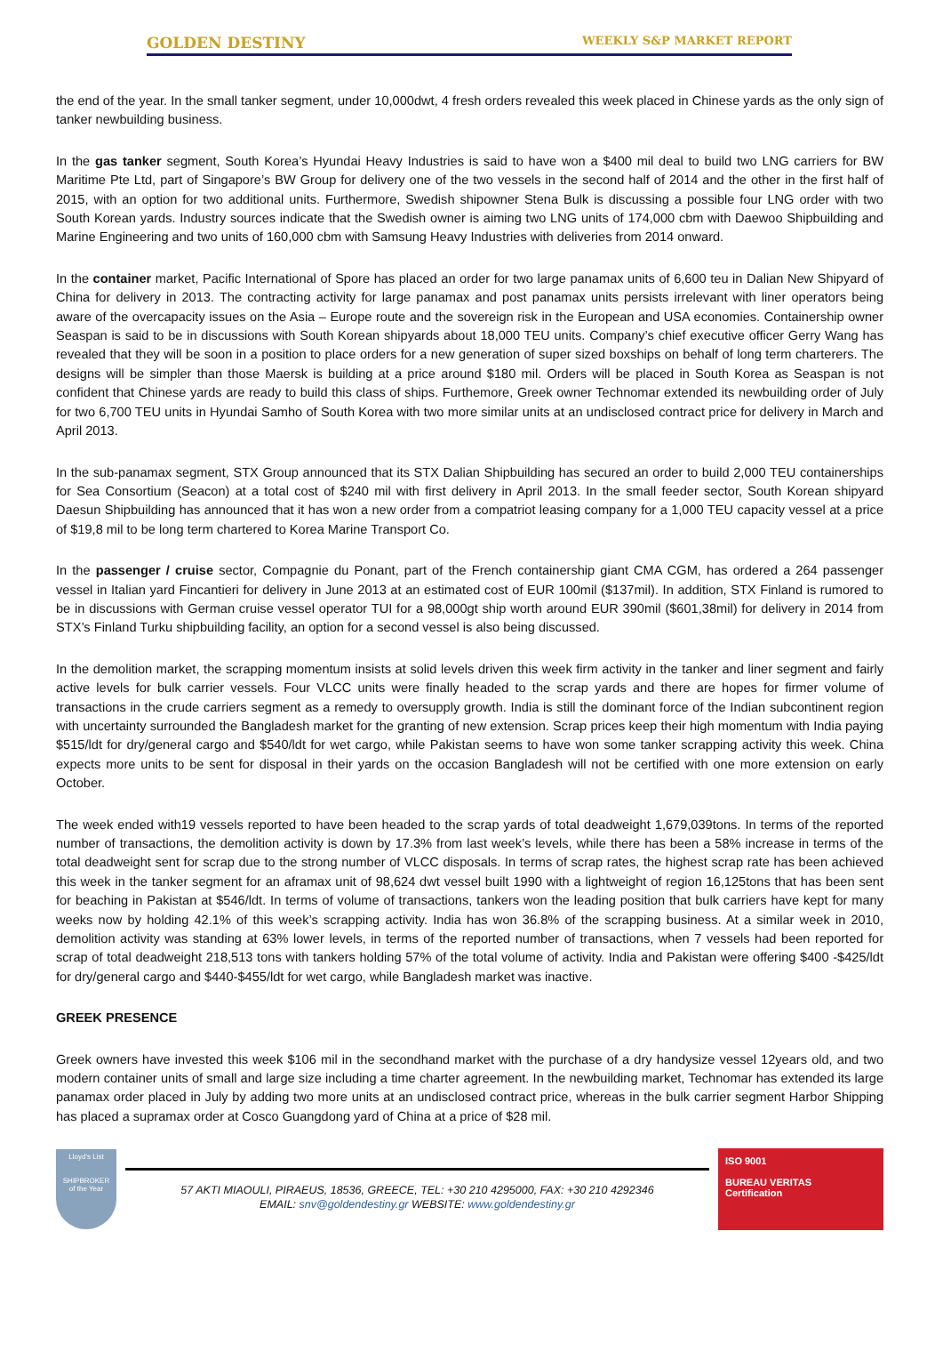GOLDEN DESTINY WEEKLY S&P MARKET REPORT
the end of the year. In the small tanker segment, under 10,000dwt, 4 fresh orders revealed this week placed in Chinese yards as the only sign of tanker newbuilding business.
In the gas tanker segment, South Korea’s Hyundai Heavy Industries is said to have won a $400 mil deal to build two LNG carriers for BW Maritime Pte Ltd, part of Singapore’s BW Group for delivery one of the two vessels in the second half of 2014 and the other in the first half of 2015, with an option for two additional units. Furthermore, Swedish shipowner Stena Bulk is discussing a possible four LNG order with two South Korean yards. Industry sources indicate that the Swedish owner is aiming two LNG units of 174,000 cbm with Daewoo Shipbuilding and Marine Engineering and two units of 160,000 cbm with Samsung Heavy Industries with deliveries from 2014 onward.
In the container market, Pacific International of Spore has placed an order for two large panamax units of 6,600 teu in Dalian New Shipyard of China for delivery in 2013. The contracting activity for large panamax and post panamax units persists irrelevant with liner operators being aware of the overcapacity issues on the Asia – Europe route and the sovereign risk in the European and USA economies. Containership owner Seaspan is said to be in discussions with South Korean shipyards about 18,000 TEU units. Company’s chief executive officer Gerry Wang has revealed that they will be soon in a position to place orders for a new generation of super sized boxships on behalf of long term charterers. The designs will be simpler than those Maersk is building at a price around $180 mil. Orders will be placed in South Korea as Seaspan is not confident that Chinese yards are ready to build this class of ships. Furthemore, Greek owner Technomar extended its newbuilding order of July for two 6,700 TEU units in Hyundai Samho of South Korea with two more similar units at an undisclosed contract price for delivery in March and April 2013.
In the sub-panamax segment, STX Group announced that its STX Dalian Shipbuilding has secured an order to build 2,000 TEU containerships for Sea Consortium (Seacon) at a total cost of $240 mil with first delivery in April 2013. In the small feeder sector, South Korean shipyard Daesun Shipbuilding has announced that it has won a new order from a compatriot leasing company for a 1,000 TEU capacity vessel at a price of $19,8 mil to be long term chartered to Korea Marine Transport Co.
In the passenger / cruise sector, Compagnie du Ponant, part of the French containership giant CMA CGM, has ordered a 264 passenger vessel in Italian yard Fincantieri for delivery in June 2013 at an estimated cost of EUR 100mil ($137mil). In addition, STX Finland is rumored to be in discussions with German cruise vessel operator TUI for a 98,000gt ship worth around EUR 390mil ($601,38mil) for delivery in 2014 from STX’s Finland Turku shipbuilding facility, an option for a second vessel is also being discussed.
In the demolition market, the scrapping momentum insists at solid levels driven this week firm activity in the tanker and liner segment and fairly active levels for bulk carrier vessels. Four VLCC units were finally headed to the scrap yards and there are hopes for firmer volume of transactions in the crude carriers segment as a remedy to oversupply growth. India is still the dominant force of the Indian subcontinent region with uncertainty surrounded the Bangladesh market for the granting of new extension. Scrap prices keep their high momentum with India paying $515/ldt for dry/general cargo and $540/ldt for wet cargo, while Pakistan seems to have won some tanker scrapping activity this week. China expects more units to be sent for disposal in their yards on the occasion Bangladesh will not be certified with one more extension on early October.
The week ended with19 vessels reported to have been headed to the scrap yards of total deadweight 1,679,039tons. In terms of the reported number of transactions, the demolition activity is down by 17.3% from last week’s levels, while there has been a 58% increase in terms of the total deadweight sent for scrap due to the strong number of VLCC disposals. In terms of scrap rates, the highest scrap rate has been achieved this week in the tanker segment for an aframax unit of 98,624 dwt vessel built 1990 with a lightweight of region 16,125tons that has been sent for beaching in Pakistan at $546/ldt. In terms of volume of transactions, tankers won the leading position that bulk carriers have kept for many weeks now by holding 42.1% of this week’s scrapping activity. India has won 36.8% of the scrapping business. At a similar week in 2010, demolition activity was standing at 63% lower levels, in terms of the reported number of transactions, when 7 vessels had been reported for scrap of total deadweight 218,513 tons with tankers holding 57% of the total volume of activity. India and Pakistan were offering $400 -$425/ldt for dry/general cargo and $440-$455/ldt for wet cargo, while Bangladesh market was inactive.
GREEK PRESENCE
Greek owners have invested this week $106 mil in the secondhand market with the purchase of a dry handysize vessel 12years old, and two modern container units of small and large size including a time charter agreement. In the newbuilding market, Technomar has extended its large panamax order placed in July by adding two more units at an undisclosed contract price, whereas in the bulk carrier segment Harbor Shipping has placed a supramax order at Cosco Guangdong yard of China at a price of $28 mil.
Lloyd's List
SHIPBROKER
of the Year
57 AKTI MIAOULI, PIRAEUS, 18536, GREECE, TEL: +30 210 4295000, FAX: +30 210 4292346
EMAIL: snv@goldendestiny.gr WEBSITE: www.goldendestiny.gr
ISO 9001
BUREAU VERITAS
Certification